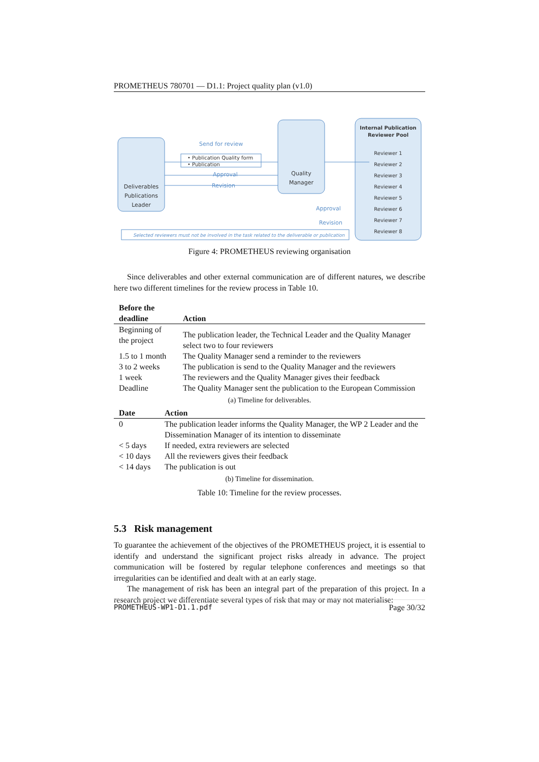PROMETHEUS 780701 — D1.1: Project quality plan (v1.0)
Deliverables
Publications
Leader
Quality
Manager
Internal Publication
Reviewer Pool
Reviewer 1
Reviewer 2
Reviewer 3
Reviewer 4
Reviewer 5
Reviewer 6
Reviewer 7
Reviewer 8
Send for review
• Publication Quality form
• Publication
Approval
Revision
Approval
Revision
Selected reviewers must not be involved in the task related to the deliverable or publication
Figure 4: PROMETHEUS reviewing organisation
Since deliverables and other external communication are of different natures, we describe here two different timelines for the review process in Table 10.
| Before the deadline | Action |
| --- | --- |
| Beginning of the project | The publication leader, the Technical Leader and the Quality Manager select two to four reviewers |
| 1.5 to 1 month | The Quality Manager send a reminder to the reviewers |
| 3 to 2 weeks | The publication is send to the Quality Manager and the reviewers |
| 1 week | The reviewers and the Quality Manager gives their feedback |
| Deadline | The Quality Manager sent the publication to the European Commission |
(a) Timeline for deliverables.
| Date | Action |
| --- | --- |
| 0 | The publication leader informs the Quality Manager, the WP 2 Leader and the Dissemination Manager of its intention to disseminate |
| < 5 days | If needed, extra reviewers are selected |
| < 10 days | All the reviewers gives their feedback |
| < 14 days | The publication is out |
(b) Timeline for dissemination.
Table 10: Timeline for the review processes.
5.3 Risk management
To guarantee the achievement of the objectives of the PROMETHEUS project, it is essential to identify and understand the significant project risks already in advance. The project communication will be fostered by regular telephone conferences and meetings so that irregularities can be identified and dealt with at an early stage.
The management of risk has been an integral part of the preparation of this project. In a research project we differentiate several types of risk that may or may not materialise:
PROMETHEUS-WP1-D1.1.pdf Page 30/32